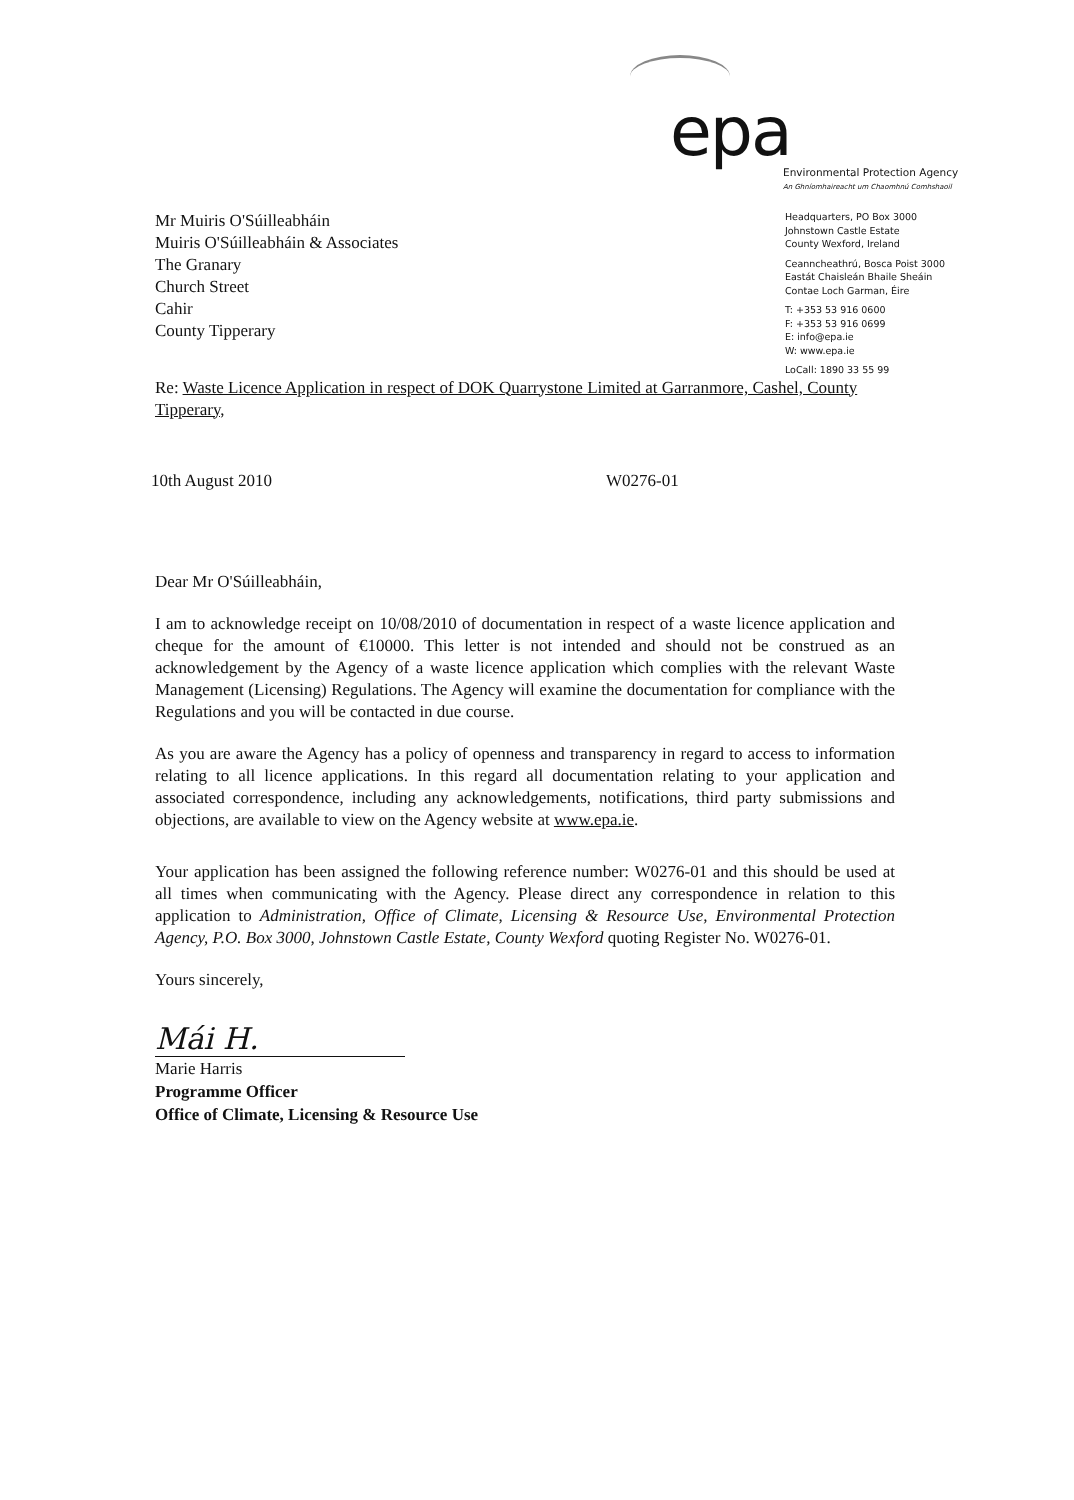epa
Environmental Protection Agency
An Ghníomhaireacht um Chaomhnú Comhshaoil
Mr Muiris O'Súilleabháin
Muiris O'Súilleabháin & Associates
The Granary
Church Street
Cahir
County Tipperary
Headquarters, PO Box 3000
Johnstown Castle Estate
County Wexford, Ireland
Ceanncheathrú, Bosca Poist 3000
Eastát Chaisleán Bhaile Sheáin
Contae Loch Garman, Éire
T: +353 53 916 0600
F: +353 53 916 0699
E: info@epa.ie
W: www.epa.ie
LoCall: 1890 33 55 99
Re: Waste Licence Application in respect of DOK Quarrystone Limited at Garranmore, Cashel, County Tipperary,
10th August 2010 W0276-01
Dear Mr O'Súilleabháin,
I am to acknowledge receipt on 10/08/2010 of documentation in respect of a waste licence application and cheque for the amount of €10000. This letter is not intended and should not be construed as an acknowledgement by the Agency of a waste licence application which complies with the relevant Waste Management (Licensing) Regulations. The Agency will examine the documentation for compliance with the Regulations and you will be contacted in due course.
As you are aware the Agency has a policy of openness and transparency in regard to access to information relating to all licence applications. In this regard all documentation relating to your application and associated correspondence, including any acknowledgements, notifications, third party submissions and objections, are available to view on the Agency website at www.epa.ie.
Your application has been assigned the following reference number: W0276-01 and this should be used at all times when communicating with the Agency. Please direct any correspondence in relation to this application to Administration, Office of Climate, Licensing & Resource Use, Environmental Protection Agency, P.O. Box 3000, Johnstown Castle Estate, County Wexford quoting Register No. W0276-01.
Yours sincerely,
Mái H.
Marie Harris
Programme Officer
Office of Climate, Licensing & Resource Use